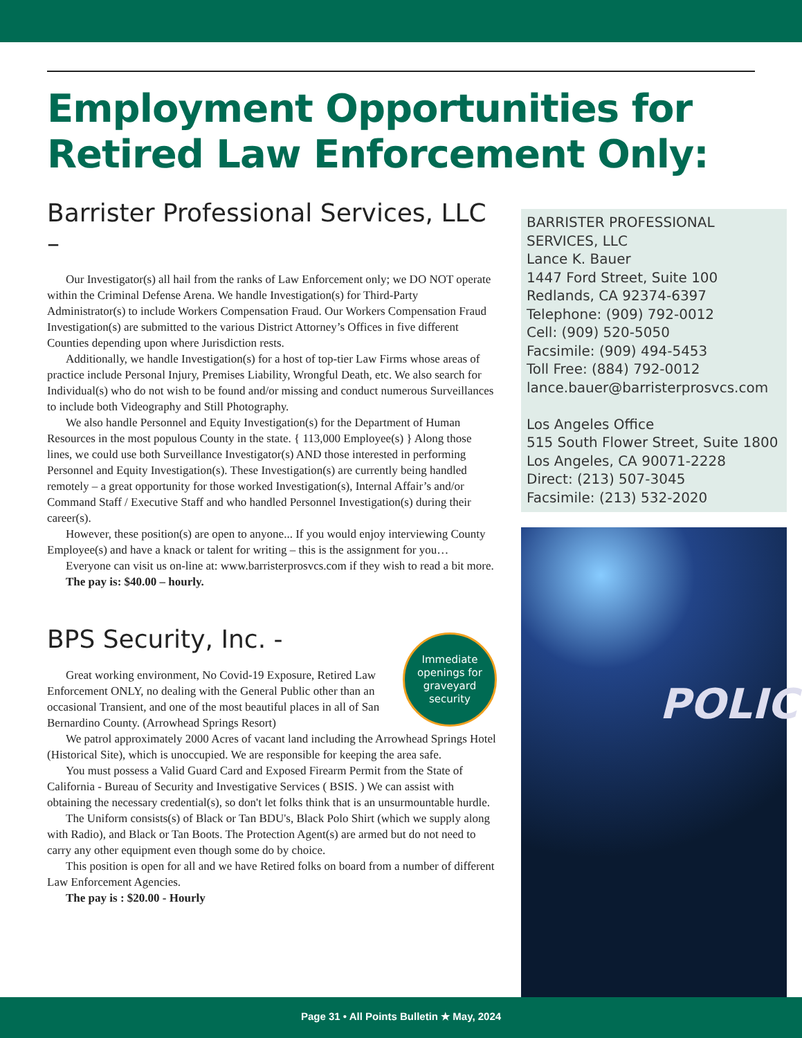Employment Opportunities for Retired Law Enforcement Only:
Barrister Professional Services, LLC –
Our Investigator(s) all hail from the ranks of Law Enforcement only; we DO NOT operate within the Criminal Defense Arena. We handle Investigation(s) for Third-Party Administrator(s) to include Workers Compensation Fraud. Our Workers Compensation Fraud Investigation(s) are submitted to the various District Attorney’s Offices in five different Counties depending upon where Jurisdiction rests.
Additionally, we handle Investigation(s) for a host of top-tier Law Firms whose areas of practice include Personal Injury, Premises Liability, Wrongful Death, etc. We also search for Individual(s) who do not wish to be found and/or missing and conduct numerous Surveillances to include both Videography and Still Photography.
We also handle Personnel and Equity Investigation(s) for the Department of Human Resources in the most populous County in the state. { 113,000 Employee(s) } Along those lines, we could use both Surveillance Investigator(s) AND those interested in performing Personnel and Equity Investigation(s). These Investigation(s) are currently being handled remotely – a great opportunity for those worked Investigation(s), Internal Affair’s and/or Command Staff / Executive Staff and who handled Personnel Investigation(s) during their career(s).
However, these position(s) are open to anyone... If you would enjoy interviewing County Employee(s) and have a knack or talent for writing – this is the assignment for you…
Everyone can visit us on-line at: www.barristerprosvcs.com if they wish to read a bit more.
The pay is: $40.00 – hourly.
BPS Security, Inc. -
Immediate openings for graveyard security
Great working environment, No Covid-19 Exposure, Retired Law Enforcement ONLY, no dealing with the General Public other than an occasional Transient, and one of the most beautiful places in all of San Bernardino County. (Arrowhead Springs Resort)
We patrol approximately 2000 Acres of vacant land including the Arrowhead Springs Hotel (Historical Site), which is unoccupied. We are responsible for keeping the area safe.
You must possess a Valid Guard Card and Exposed Firearm Permit from the State of California - Bureau of Security and Investigative Services ( BSIS. ) We can assist with obtaining the necessary credential(s), so don't let folks think that is an unsurmountable hurdle.
The Uniform consists(s) of Black or Tan BDU's, Black Polo Shirt (which we supply along with Radio), and Black or Tan Boots. The Protection Agent(s) are armed but do not need to carry any other equipment even though some do by choice.
This position is open for all and we have Retired folks on board from a number of different Law Enforcement Agencies.
The pay is : $20.00 - Hourly
BARRISTER PROFESSIONAL SERVICES, LLC
Lance K. Bauer
1447 Ford Street, Suite 100
Redlands, CA 92374-6397
Telephone: (909) 792-0012
Cell: (909) 520-5050
Facsimile: (909) 494-5453
Toll Free: (884) 792-0012
lance.bauer@barristerprosvcs.com
Los Angeles Office
515 South Flower Street, Suite 1800
Los Angeles, CA 90071-2228
Direct: (213) 507-3045
Facsimile: (213) 532-2020
POLIC
Page 31 • All Points Bulletin ★ May, 2024